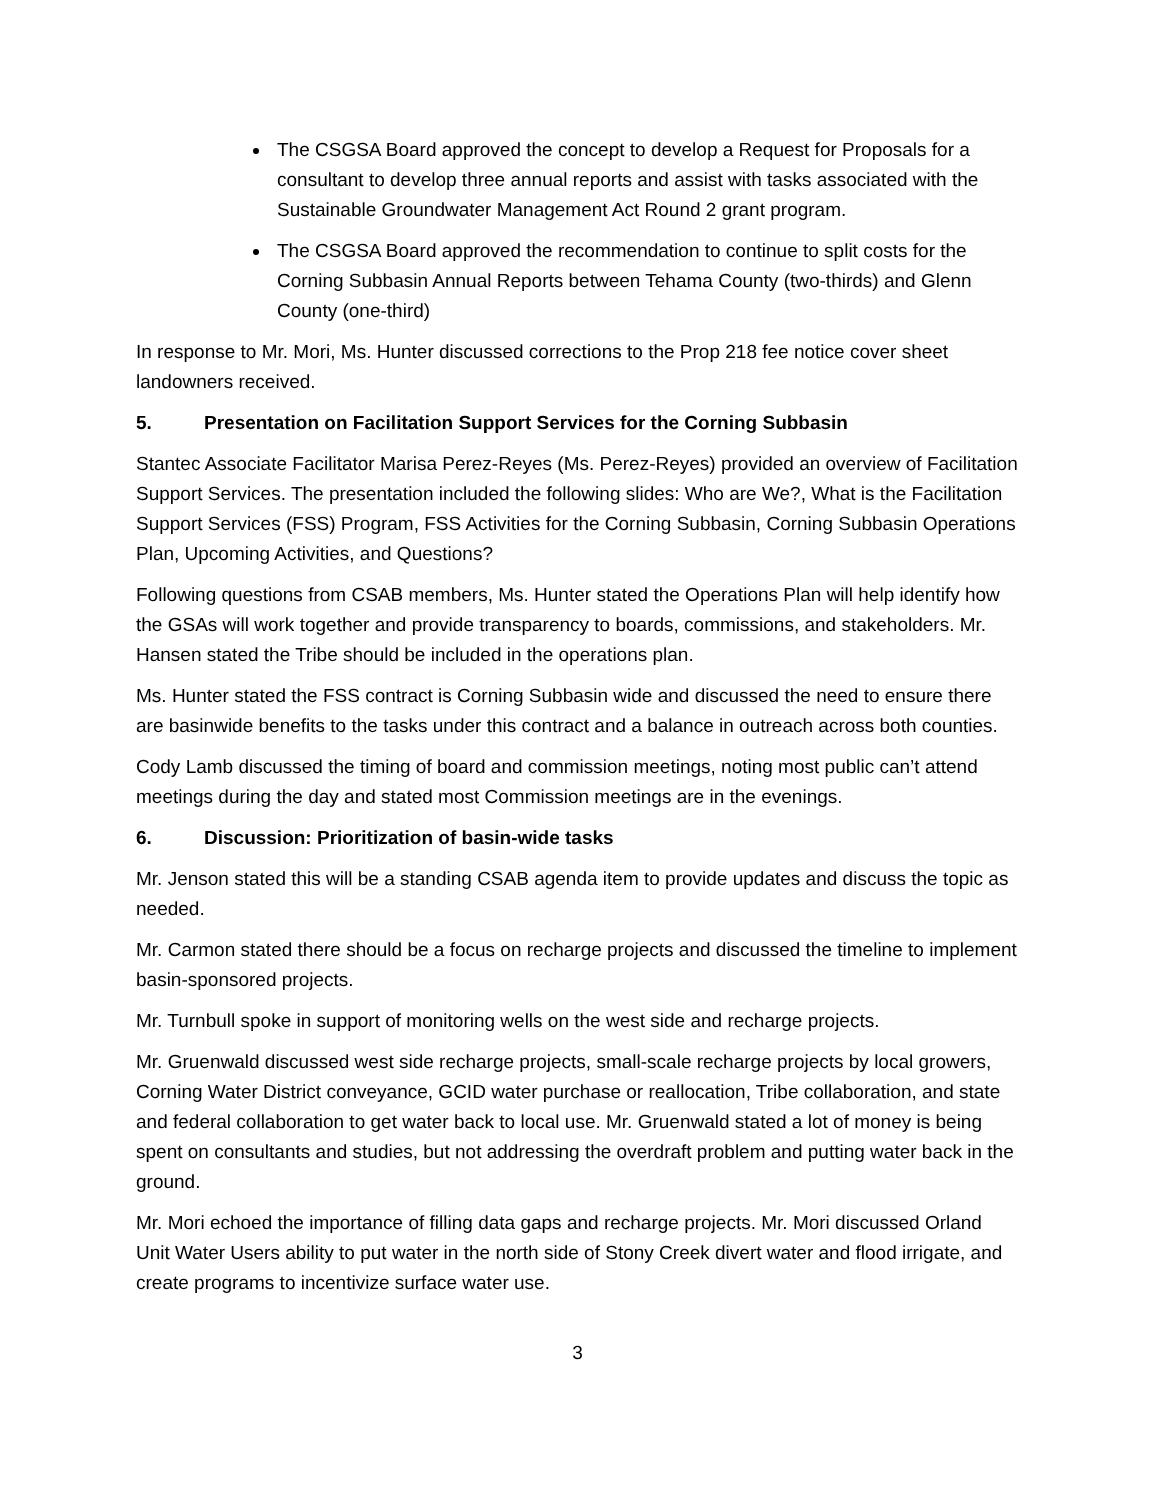The CSGSA Board approved the concept to develop a Request for Proposals for a consultant to develop three annual reports and assist with tasks associated with the Sustainable Groundwater Management Act Round 2 grant program.
The CSGSA Board approved the recommendation to continue to split costs for the Corning Subbasin Annual Reports between Tehama County (two-thirds) and Glenn County (one-third)
In response to Mr. Mori, Ms. Hunter discussed corrections to the Prop 218 fee notice cover sheet landowners received.
5. Presentation on Facilitation Support Services for the Corning Subbasin
Stantec Associate Facilitator Marisa Perez-Reyes (Ms. Perez-Reyes) provided an overview of Facilitation Support Services. The presentation included the following slides: Who are We?, What is the Facilitation Support Services (FSS) Program, FSS Activities for the Corning Subbasin, Corning Subbasin Operations Plan, Upcoming Activities, and Questions?
Following questions from CSAB members, Ms. Hunter stated the Operations Plan will help identify how the GSAs will work together and provide transparency to boards, commissions, and stakeholders. Mr. Hansen stated the Tribe should be included in the operations plan.
Ms. Hunter stated the FSS contract is Corning Subbasin wide and discussed the need to ensure there are basinwide benefits to the tasks under this contract and a balance in outreach across both counties.
Cody Lamb discussed the timing of board and commission meetings, noting most public can’t attend meetings during the day and stated most Commission meetings are in the evenings.
6. Discussion: Prioritization of basin-wide tasks
Mr. Jenson stated this will be a standing CSAB agenda item to provide updates and discuss the topic as needed.
Mr. Carmon stated there should be a focus on recharge projects and discussed the timeline to implement basin-sponsored projects.
Mr. Turnbull spoke in support of monitoring wells on the west side and recharge projects.
Mr. Gruenwald discussed west side recharge projects, small-scale recharge projects by local growers, Corning Water District conveyance, GCID water purchase or reallocation, Tribe collaboration, and state and federal collaboration to get water back to local use. Mr. Gruenwald stated a lot of money is being spent on consultants and studies, but not addressing the overdraft problem and putting water back in the ground.
Mr. Mori echoed the importance of filling data gaps and recharge projects. Mr. Mori discussed Orland Unit Water Users ability to put water in the north side of Stony Creek divert water and flood irrigate, and create programs to incentivize surface water use.
3